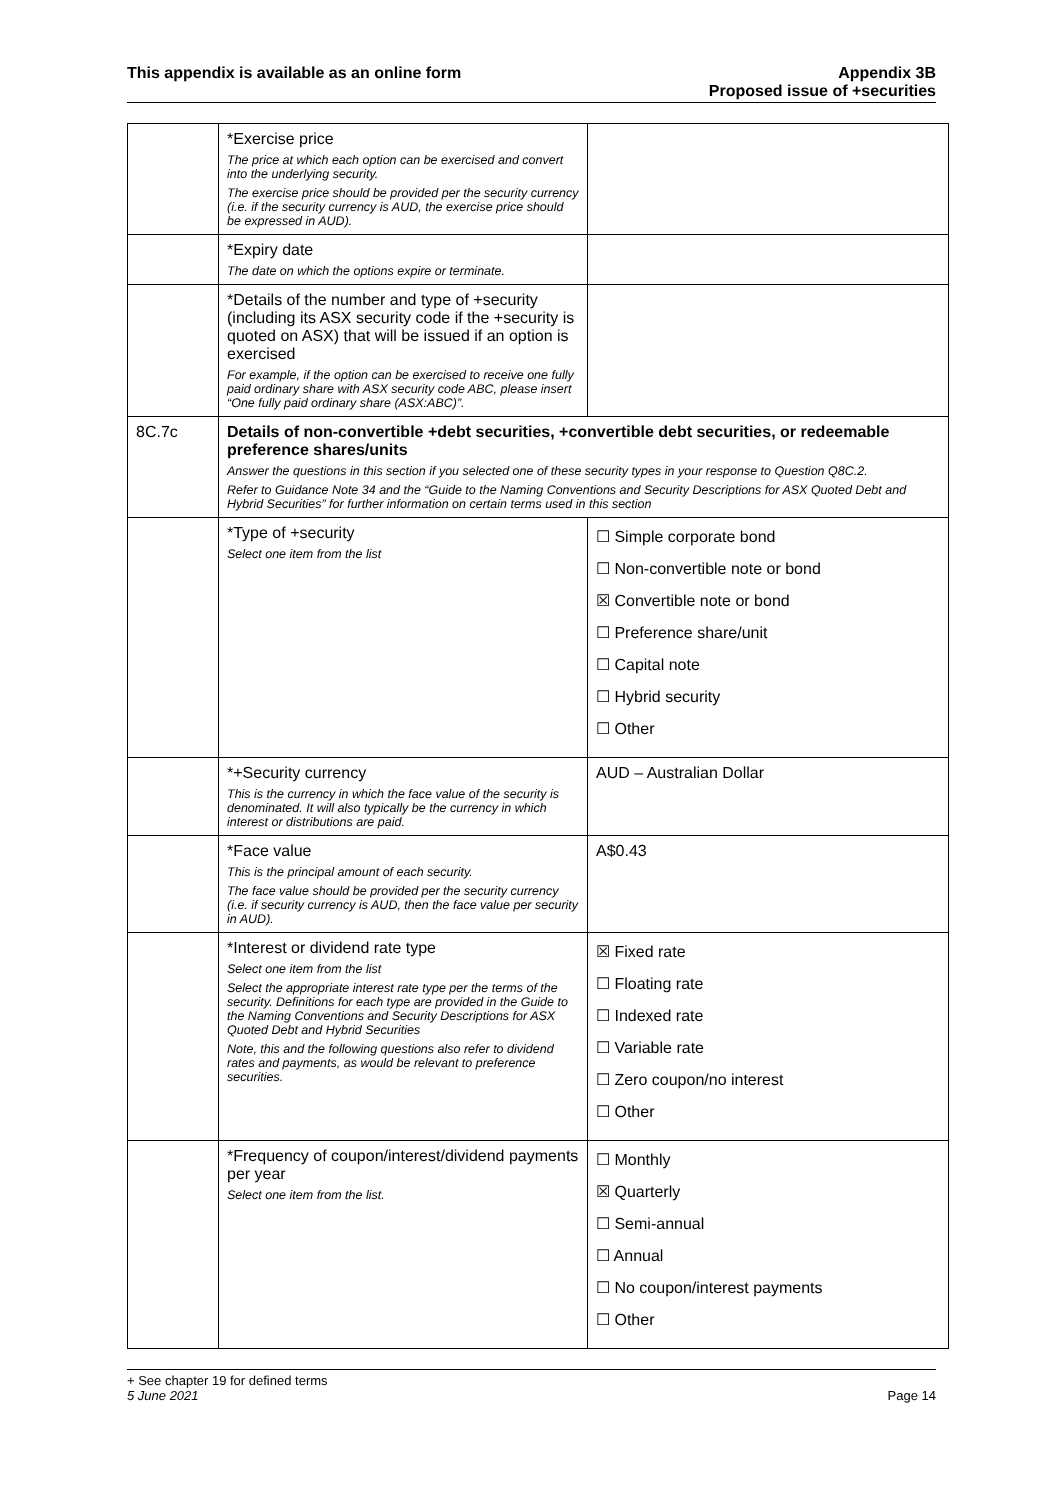This appendix is available as an online form
Appendix 3B
Proposed issue of +securities
| | *Exercise price The price at which each option can be exercised and convert into the underlying security. The exercise price should be provided per the security currency (i.e. if the security currency is AUD, the exercise price should be expressed in AUD). | |
| | *Expiry date The date on which the options expire or terminate. | |
| | *Details of the number and type of +security (including its ASX security code if the +security is quoted on ASX) that will be issued if an option is exercised For example, if the option can be exercised to receive one fully paid ordinary share with ASX security code ABC, please insert “One fully paid ordinary share (ASX:ABC)”. | |
| 8C.7c | Details of non-convertible +debt securities, +convertible debt securities, or redeemable preference shares/units Answer the questions in this section if you selected one of these security types in your response to Question Q8C.2. Refer to Guidance Note 34 and the “Guide to the Naming Conventions and Security Descriptions for ASX Quoted Debt and Hybrid Securities” for further information on certain terms used in this section | |
| | *Type of +security Select one item from the list | ☐ Simple corporate bond ☐ Non-convertible note or bond ☒ Convertible note or bond ☐ Preference share/unit ☐ Capital note ☐ Hybrid security ☐ Other |
| | *+Security currency This is the currency in which the face value of the security is denominated. It will also typically be the currency in which interest or distributions are paid. | AUD – Australian Dollar |
| | *Face value This is the principal amount of each security. The face value should be provided per the security currency (i.e. if security currency is AUD, then the face value per security in AUD). | A$0.43 |
| | *Interest or dividend rate type Select one item from the list Select the appropriate interest rate type per the terms of the security. Definitions for each type are provided in the Guide to the Naming Conventions and Security Descriptions for ASX Quoted Debt and Hybrid Securities Note, this and the following questions also refer to dividend rates and payments, as would be relevant to preference securities. | ☒ Fixed rate ☐ Floating rate ☐ Indexed rate ☐ Variable rate ☐ Zero coupon/no interest ☐ Other |
| | *Frequency of coupon/interest/dividend payments per year Select one item from the list. | ☐ Monthly ☒ Quarterly ☐ Semi-annual ☐ Annual ☐ No coupon/interest payments ☐ Other |
+ See chapter 19 for defined terms
5 June 2021 Page 14